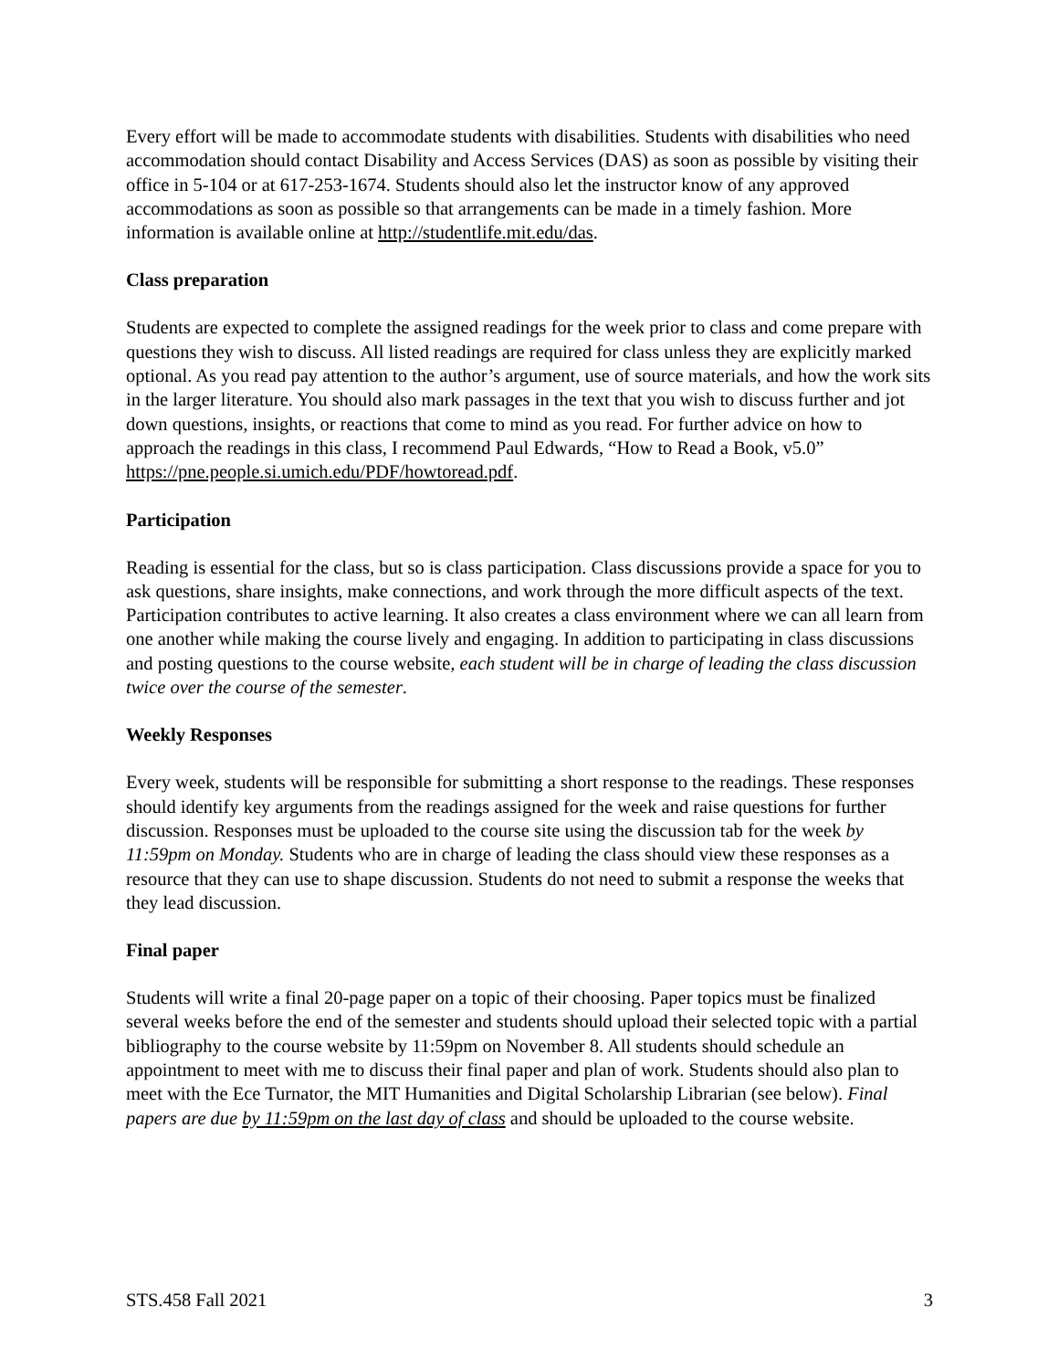Every effort will be made to accommodate students with disabilities. Students with disabilities who need accommodation should contact Disability and Access Services (DAS) as soon as possible by visiting their office in 5-104 or at 617-253-1674. Students should also let the instructor know of any approved accommodations as soon as possible so that arrangements can be made in a timely fashion. More information is available online at http://studentlife.mit.edu/das.
Class preparation
Students are expected to complete the assigned readings for the week prior to class and come prepare with questions they wish to discuss. All listed readings are required for class unless they are explicitly marked optional. As you read pay attention to the author’s argument, use of source materials, and how the work sits in the larger literature. You should also mark passages in the text that you wish to discuss further and jot down questions, insights, or reactions that come to mind as you read. For further advice on how to approach the readings in this class, I recommend Paul Edwards, “How to Read a Book, v5.0” https://pne.people.si.umich.edu/PDF/howtoread.pdf.
Participation
Reading is essential for the class, but so is class participation. Class discussions provide a space for you to ask questions, share insights, make connections, and work through the more difficult aspects of the text. Participation contributes to active learning. It also creates a class environment where we can all learn from one another while making the course lively and engaging. In addition to participating in class discussions and posting questions to the course website, each student will be in charge of leading the class discussion twice over the course of the semester.
Weekly Responses
Every week, students will be responsible for submitting a short response to the readings. These responses should identify key arguments from the readings assigned for the week and raise questions for further discussion. Responses must be uploaded to the course site using the discussion tab for the week by 11:59pm on Monday. Students who are in charge of leading the class should view these responses as a resource that they can use to shape discussion. Students do not need to submit a response the weeks that they lead discussion.
Final paper
Students will write a final 20-page paper on a topic of their choosing. Paper topics must be finalized several weeks before the end of the semester and students should upload their selected topic with a partial bibliography to the course website by 11:59pm on November 8. All students should schedule an appointment to meet with me to discuss their final paper and plan of work. Students should also plan to meet with the Ece Turnator, the MIT Humanities and Digital Scholarship Librarian (see below). Final papers are due by 11:59pm on the last day of class and should be uploaded to the course website.
STS.458 Fall 2021 3